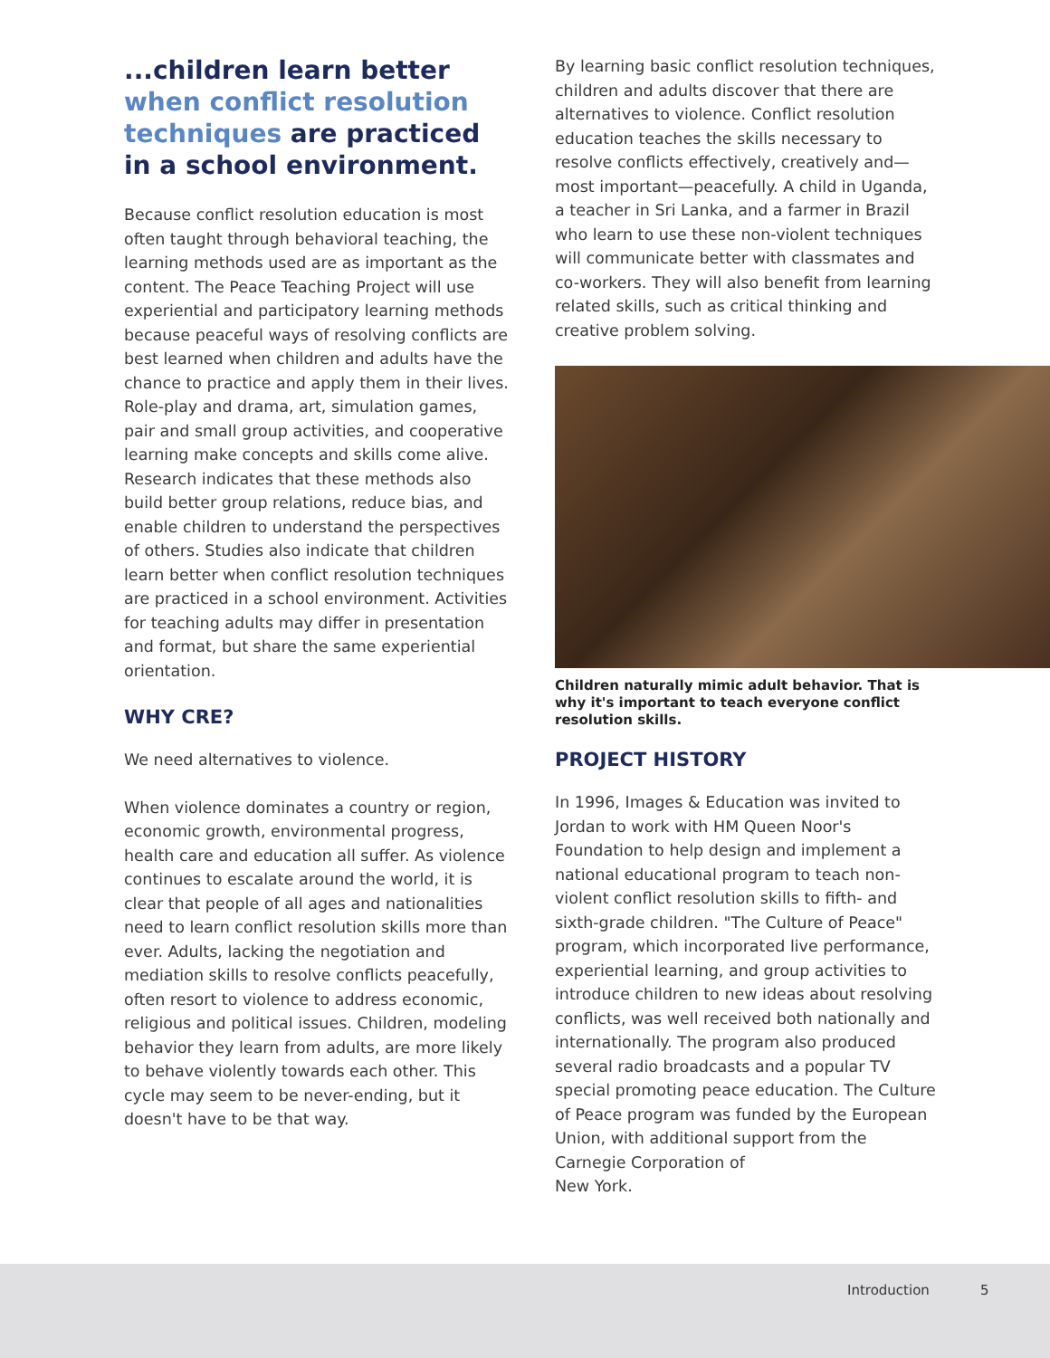...children learn better when conflict resolution techniques are practiced in a school environment.
Because conflict resolution education is most often taught through behavioral teaching, the learning methods used are as important as the content. The Peace Teaching Project will use experiential and participatory learning methods because peaceful ways of resolving conflicts are best learned when children and adults have the chance to practice and apply them in their lives. Role-play and drama, art, simulation games, pair and small group activities, and cooperative learning make concepts and skills come alive. Research indicates that these methods also build better group relations, reduce bias, and enable children to understand the perspectives of others. Studies also indicate that children learn better when conflict resolution techniques are practiced in a school environment. Activities for teaching adults may differ in presentation and format, but share the same experiential orientation.
WHY CRE?
We need alternatives to violence.
When violence dominates a country or region, economic growth, environmental progress, health care and education all suffer. As violence continues to escalate around the world, it is clear that people of all ages and nationalities need to learn conflict resolution skills more than ever. Adults, lacking the negotiation and mediation skills to resolve conflicts peacefully, often resort to violence to address economic, religious and political issues. Children, modeling behavior they learn from adults, are more likely to behave violently towards each other. This cycle may seem to be never-ending, but it doesn't have to be that way.
By learning basic conflict resolution techniques, children and adults discover that there are alternatives to violence. Conflict resolution education teaches the skills necessary to resolve conflicts effectively, creatively and—most important—peacefully. A child in Uganda, a teacher in Sri Lanka, and a farmer in Brazil who learn to use these non-violent techniques will communicate better with classmates and co-workers. They will also benefit from learning related skills, such as critical thinking and creative problem solving.
Children naturally mimic adult behavior. That is why it's important to teach everyone conflict resolution skills.
PROJECT HISTORY
In 1996, Images & Education was invited to Jordan to work with HM Queen Noor's Foundation to help design and implement a national educational program to teach non-violent conflict resolution skills to fifth- and sixth-grade children. "The Culture of Peace" program, which incorporated live performance, experiential learning, and group activities to introduce children to new ideas about resolving conflicts, was well received both nationally and internationally. The program also produced several radio broadcasts and a popular TV special promoting peace education. The Culture of Peace program was funded by the European Union, with additional support from the Carnegie Corporation of
New York.
Introduction 5